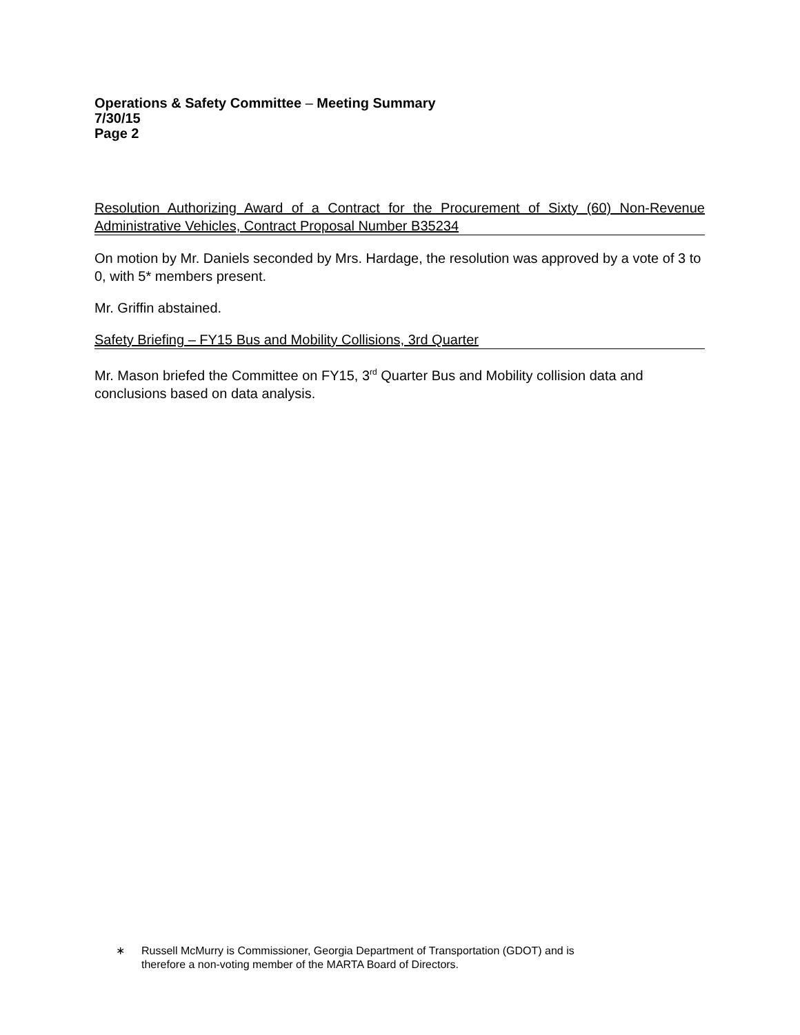Operations & Safety Committee – Meeting Summary
7/30/15
Page 2
Resolution Authorizing Award of a Contract for the Procurement of Sixty (60) Non-Revenue Administrative Vehicles, Contract Proposal Number B35234
On motion by Mr. Daniels seconded by Mrs. Hardage, the resolution was approved by a vote of 3 to 0, with 5* members present.
Mr. Griffin abstained.
Safety Briefing – FY15 Bus and Mobility Collisions, 3rd Quarter
Mr. Mason briefed the Committee on FY15, 3<sup>rd</sup> Quarter Bus and Mobility collision data and conclusions based on data analysis.
∗ Russell McMurry is Commissioner, Georgia Department of Transportation (GDOT) and is
therefore a non-voting member of the MARTA Board of Directors.